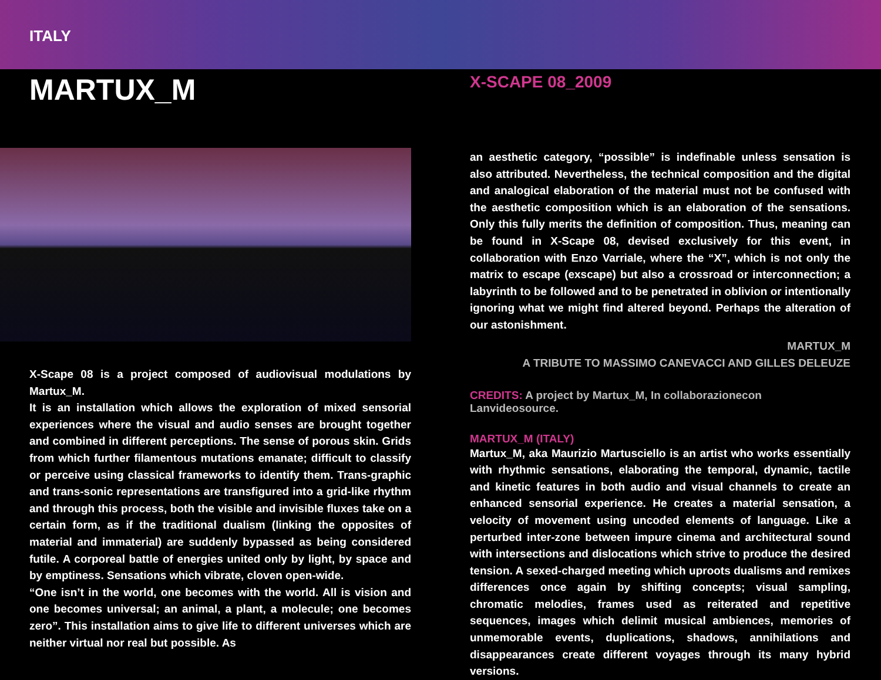ITALY
MARTUX_M
X-Scape 08 is a project composed of audiovisual modulations by Martux_M.
It is an installation which allows the exploration of mixed sensorial experiences where the visual and audio senses are brought together and combined in different perceptions. The sense of porous skin. Grids from which further filamentous mutations emanate; difficult to classify or perceive using classical frameworks to identify them. Trans-graphic and trans-sonic representations are transfigured into a grid-like rhythm and through this process, both the visible and invisible fluxes take on a certain form, as if the traditional dualism (linking the opposites of material and immaterial) are suddenly bypassed as being considered futile. A corporeal battle of energies united only by light, by space and by emptiness. Sensations which vibrate, cloven open-wide.
“One isn’t in the world, one becomes with the world. All is vision and one becomes universal; an animal, a plant, a molecule; one becomes zero”. This installation aims to give life to different universes which are neither virtual nor real but possible. As
X-SCAPE 08_2009
an aesthetic category, “possible” is indefinable unless sensation is also attributed. Nevertheless, the technical composition and the digital and analogical elaboration of the material must not be confused with the aesthetic composition which is an elaboration of the sensations. Only this fully merits the definition of composition. Thus, meaning can be found in X-Scape 08, devised exclusively for this event, in collaboration with Enzo Varriale, where the “X”, which is not only the matrix to escape (exscape) but also a crossroad or interconnection; a labyrinth to be followed and to be penetrated in oblivion or intentionally ignoring what we might find altered beyond. Perhaps the alteration of our astonishment.
MARTUX_M
A TRIBUTE TO MASSIMO CANEVACCI AND GILLES DELEUZE
CREDITS: A project by Martux_M, In collaborazionecon Lanvideosource.
MARTUX_M (ITALY)
Martux_M, aka Maurizio Martusciello is an artist who works essentially with rhythmic sensations, elaborating the temporal, dynamic, tactile and kinetic features in both audio and visual channels to create an enhanced sensorial experience. He creates a material sensation, a velocity of movement using uncoded elements of language. Like a perturbed inter-zone between impure cinema and architectural sound with intersections and dislocations which strive to produce the desired tension. A sexed-charged meeting which uproots dualisms and remixes differences once again by shifting concepts; visual sampling, chromatic melodies, frames used as reiterated and repetitive sequences, images which delimit musical ambiences, memories of unmemorable events, duplications, shadows, annihilations and disappearances create different voyages through its many hybrid versions.